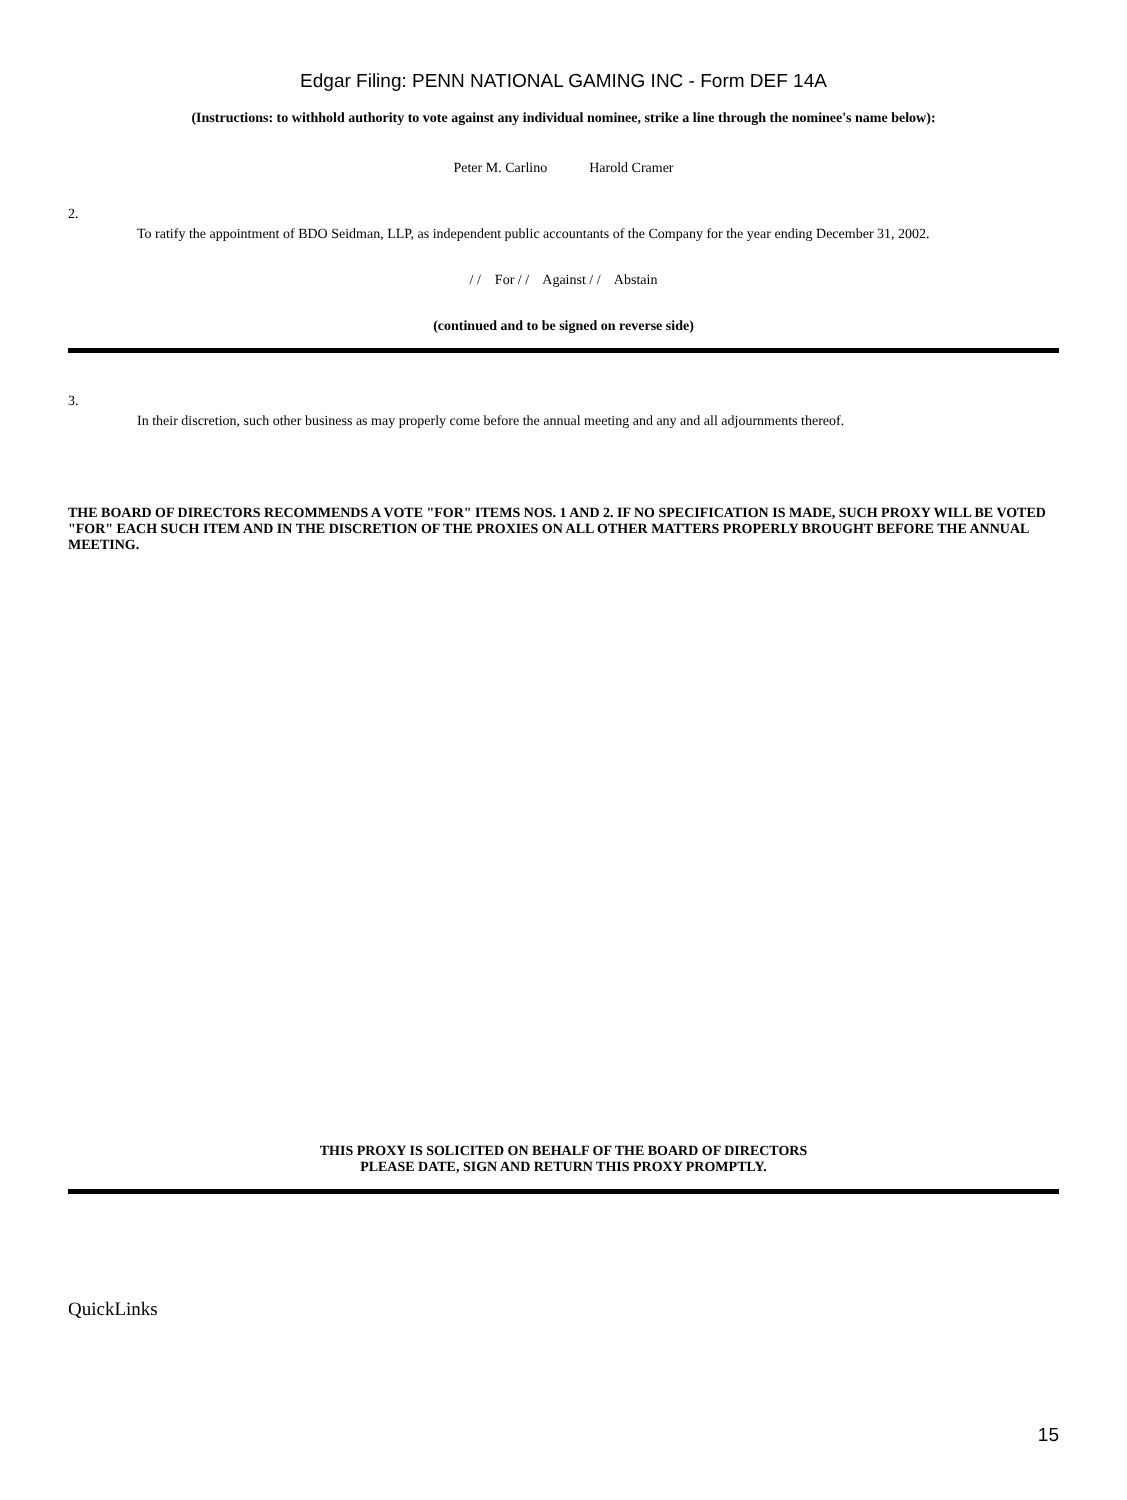Edgar Filing: PENN NATIONAL GAMING INC - Form DEF 14A
(Instructions: to withhold authority to vote against any individual nominee, strike a line through the nominee's name below):
Peter M. Carlino Harold Cramer
2.
To ratify the appointment of BDO Seidman, LLP, as independent public accountants of the Company for the year ending December 31, 2002.
/ / For / / Against / / Abstain
(continued and to be signed on reverse side)
3.
In their discretion, such other business as may properly come before the annual meeting and any and all adjournments thereof.
THE BOARD OF DIRECTORS RECOMMENDS A VOTE "FOR" ITEMS NOS. 1 AND 2. IF NO SPECIFICATION IS MADE, SUCH PROXY WILL BE VOTED "FOR" EACH SUCH ITEM AND IN THE DISCRETION OF THE PROXIES ON ALL OTHER MATTERS PROPERLY BROUGHT BEFORE THE ANNUAL MEETING.
THIS PROXY IS SOLICITED ON BEHALF OF THE BOARD OF DIRECTORS
PLEASE DATE, SIGN AND RETURN THIS PROXY PROMPTLY.
QuickLinks
15